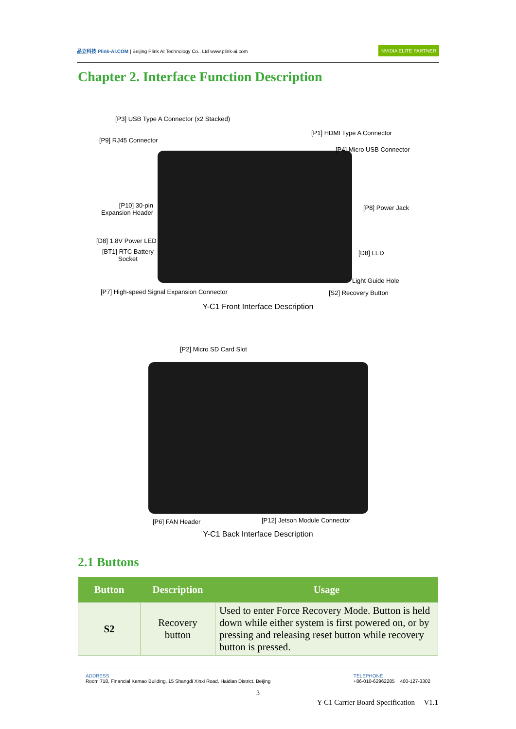品立科技 Plink-AI.COM | Beijing Plink AI Technology Co., Ltd www.plink-ai.com
NVIDIA ELITE PARTNER
Chapter 2. Interface Function Description
[P3] USB Type A Connector (x2 Stacked)
[P1] HDMI Type A Connector
[P9] RJ45 Connector
[P4] Micro USB Connector
[P10] 30-pin
Expansion Header
[P8] Power Jack
[D8] 1.8V Power LED
[BT1] RTC Battery
Socket
[D8] LED
Light Guide Hole
[P7] High-speed Signal Expansion Connector
[S2] Recovery Button
Y-C1 Front Interface Description
[P2] Micro SD Card Slot
[P6] FAN Header [P12] Jetson Module Connector
Y-C1 Back Interface Description
2.1 Buttons
| Button | Description | Usage |
| --- | --- | --- |
| S2 | Recovery button | Used to enter Force Recovery Mode. Button is held down while either system is first powered on, or by pressing and releasing reset button while recovery button is pressed. |
ADDRESS
Room 718, Financial Kemao Building, 15 Shangdi Xinxi Road, Haidian District, Beijing
TELEPHONE
+86-010-62962285 400-127-3302
3
Y-C1 Carrier Board Specification V1.1